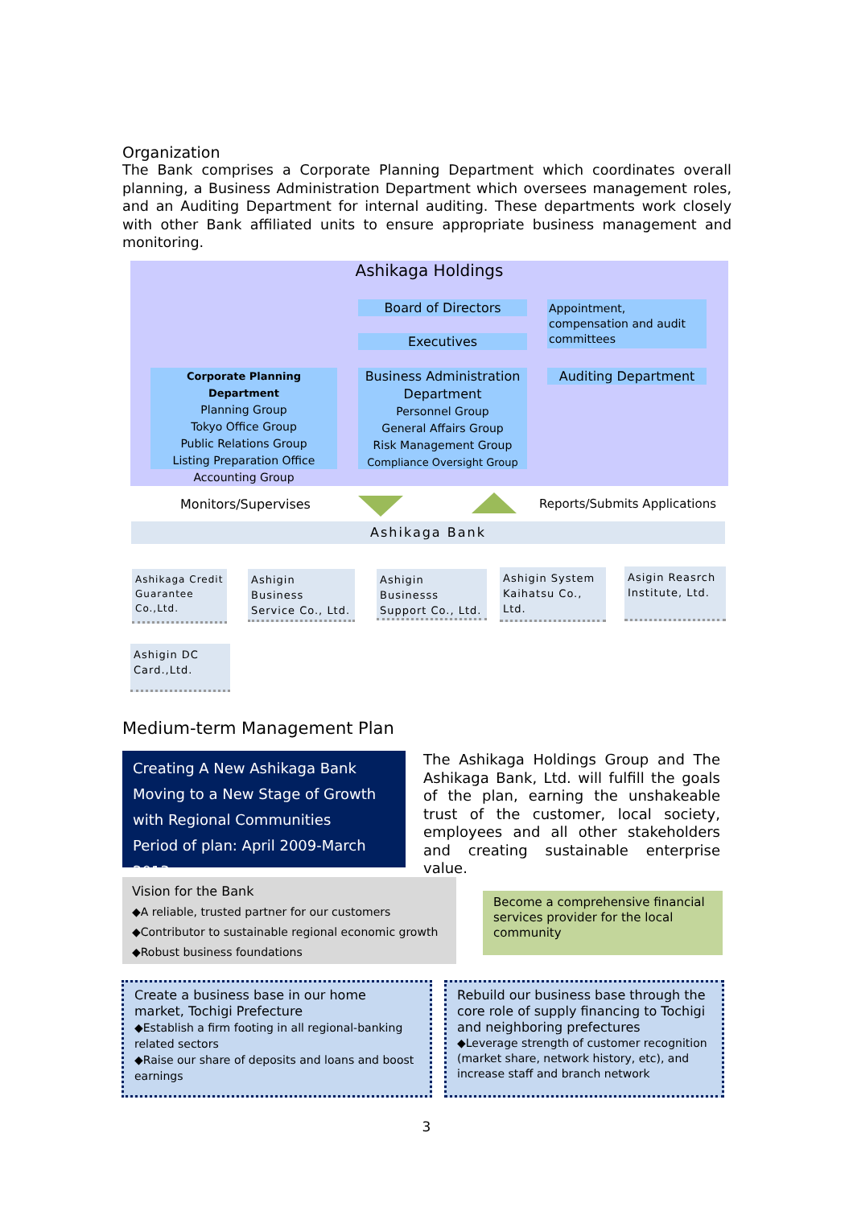Organization
The Bank comprises a Corporate Planning Department which coordinates overall planning, a Business Administration Department which oversees management roles, and an Auditing Department for internal auditing. These departments work closely with other Bank affiliated units to ensure appropriate business management and monitoring.
Ashikaga Holdings
Board of Directors
Appointment, compensation and audit committees
Executives
Corporate Planning Department
Planning Group
Tokyo Office Group
Public Relations Group
Listing Preparation Office
Accounting Group
Business Administration Department
Personnel Group
General Affairs Group
Risk Management Group
Compliance Oversight Group
Auditing Department
Monitors/Supervises
Reports/Submits Applications
Ashikaga Bank
Ashikaga Credit Guarantee Co.,Ltd.
Ashigin Business Service Co., Ltd.
Ashigin Businesss Support Co., Ltd.
Ashigin System Kaihatsu Co., Ltd.
Asigin Reasrch Institute, Ltd.
Ashigin DC Card.,Ltd.
Medium-term Management Plan
Creating A New Ashikaga Bank
Moving to a New Stage of Growth with Regional Communities
Period of plan: April 2009-March 2013
The Ashikaga Holdings Group and The Ashikaga Bank, Ltd. will fulfill the goals of the plan, earning the unshakeable trust of the customer, local society, employees and all other stakeholders and creating sustainable enterprise value.
Vision for the Bank
◆A reliable, trusted partner for our customers
◆Contributor to sustainable regional economic growth
◆Robust business foundations
Become a comprehensive financial services provider for the local community
Create a business base in our home market, Tochigi Prefecture
◆Establish a firm footing in all regional-banking related sectors
◆Raise our share of deposits and loans and boost earnings
Rebuild our business base through the core role of supply financing to Tochigi and neighboring prefectures
◆Leverage strength of customer recognition (market share, network history, etc), and increase staff and branch network
3